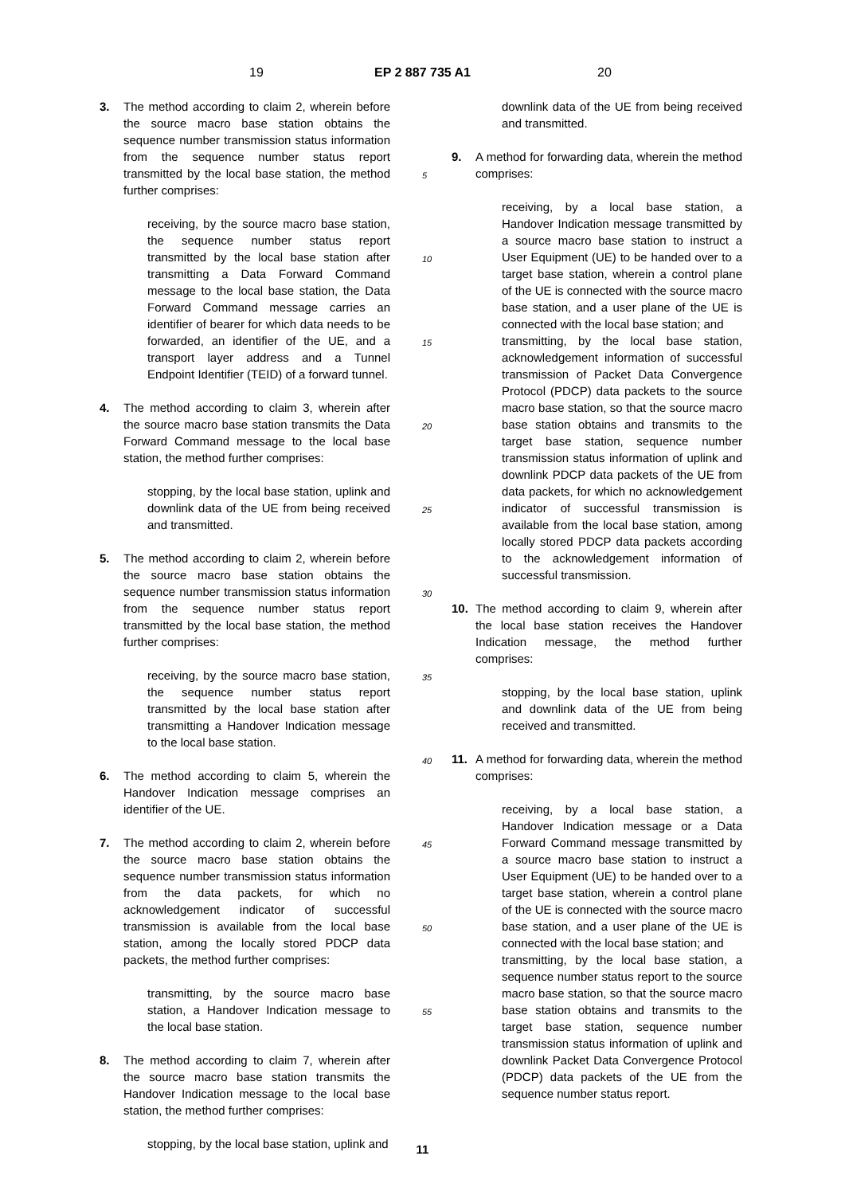19 EP 2 887 735 A1 20
3. The method according to claim 2, wherein before the source macro base station obtains the sequence number transmission status information from the sequence number status report transmitted by the local base station, the method further comprises:
receiving, by the source macro base station, the sequence number status report transmitted by the local base station after transmitting a Data Forward Command message to the local base station, the Data Forward Command message carries an identifier of bearer for which data needs to be forwarded, an identifier of the UE, and a transport layer address and a Tunnel Endpoint Identifier (TEID) of a forward tunnel.
4. The method according to claim 3, wherein after the source macro base station transmits the Data Forward Command message to the local base station, the method further comprises:
stopping, by the local base station, uplink and downlink data of the UE from being received and transmitted.
5. The method according to claim 2, wherein before the source macro base station obtains the sequence number transmission status information from the sequence number status report transmitted by the local base station, the method further comprises:
receiving, by the source macro base station, the sequence number status report transmitted by the local base station after transmitting a Handover Indication message to the local base station.
6. The method according to claim 5, wherein the Handover Indication message comprises an identifier of the UE.
7. The method according to claim 2, wherein before the source macro base station obtains the sequence number transmission status information from the data packets, for which no acknowledgement indicator of successful transmission is available from the local base station, among the locally stored PDCP data packets, the method further comprises:
transmitting, by the source macro base station, a Handover Indication message to the local base station.
8. The method according to claim 7, wherein after the source macro base station transmits the Handover Indication message to the local base station, the method further comprises:
stopping, by the local base station, uplink and
downlink data of the UE from being received and transmitted.
9. A method for forwarding data, wherein the method comprises:
receiving, by a local base station, a Handover Indication message transmitted by a source macro base station to instruct a User Equipment (UE) to be handed over to a target base station, wherein a control plane of the UE is connected with the source macro base station, and a user plane of the UE is connected with the local base station; and
transmitting, by the local base station, acknowledgement information of successful transmission of Packet Data Convergence Protocol (PDCP) data packets to the source macro base station, so that the source macro base station obtains and transmits to the target base station, sequence number transmission status information of uplink and downlink PDCP data packets of the UE from data packets, for which no acknowledgement indicator of successful transmission is available from the local base station, among locally stored PDCP data packets according to the acknowledgement information of successful transmission.
10. The method according to claim 9, wherein after the local base station receives the Handover Indication message, the method further comprises:
stopping, by the local base station, uplink and downlink data of the UE from being received and transmitted.
11. A method for forwarding data, wherein the method comprises:
receiving, by a local base station, a Handover Indication message or a Data Forward Command message transmitted by a source macro base station to instruct a User Equipment (UE) to be handed over to a target base station, wherein a control plane of the UE is connected with the source macro base station, and a user plane of the UE is connected with the local base station; and
transmitting, by the local base station, a sequence number status report to the source macro base station, so that the source macro base station obtains and transmits to the target base station, sequence number transmission status information of uplink and downlink Packet Data Convergence Protocol (PDCP) data packets of the UE from the sequence number status report.
5
10
15
20
25
30
35
40
45
50
55
11